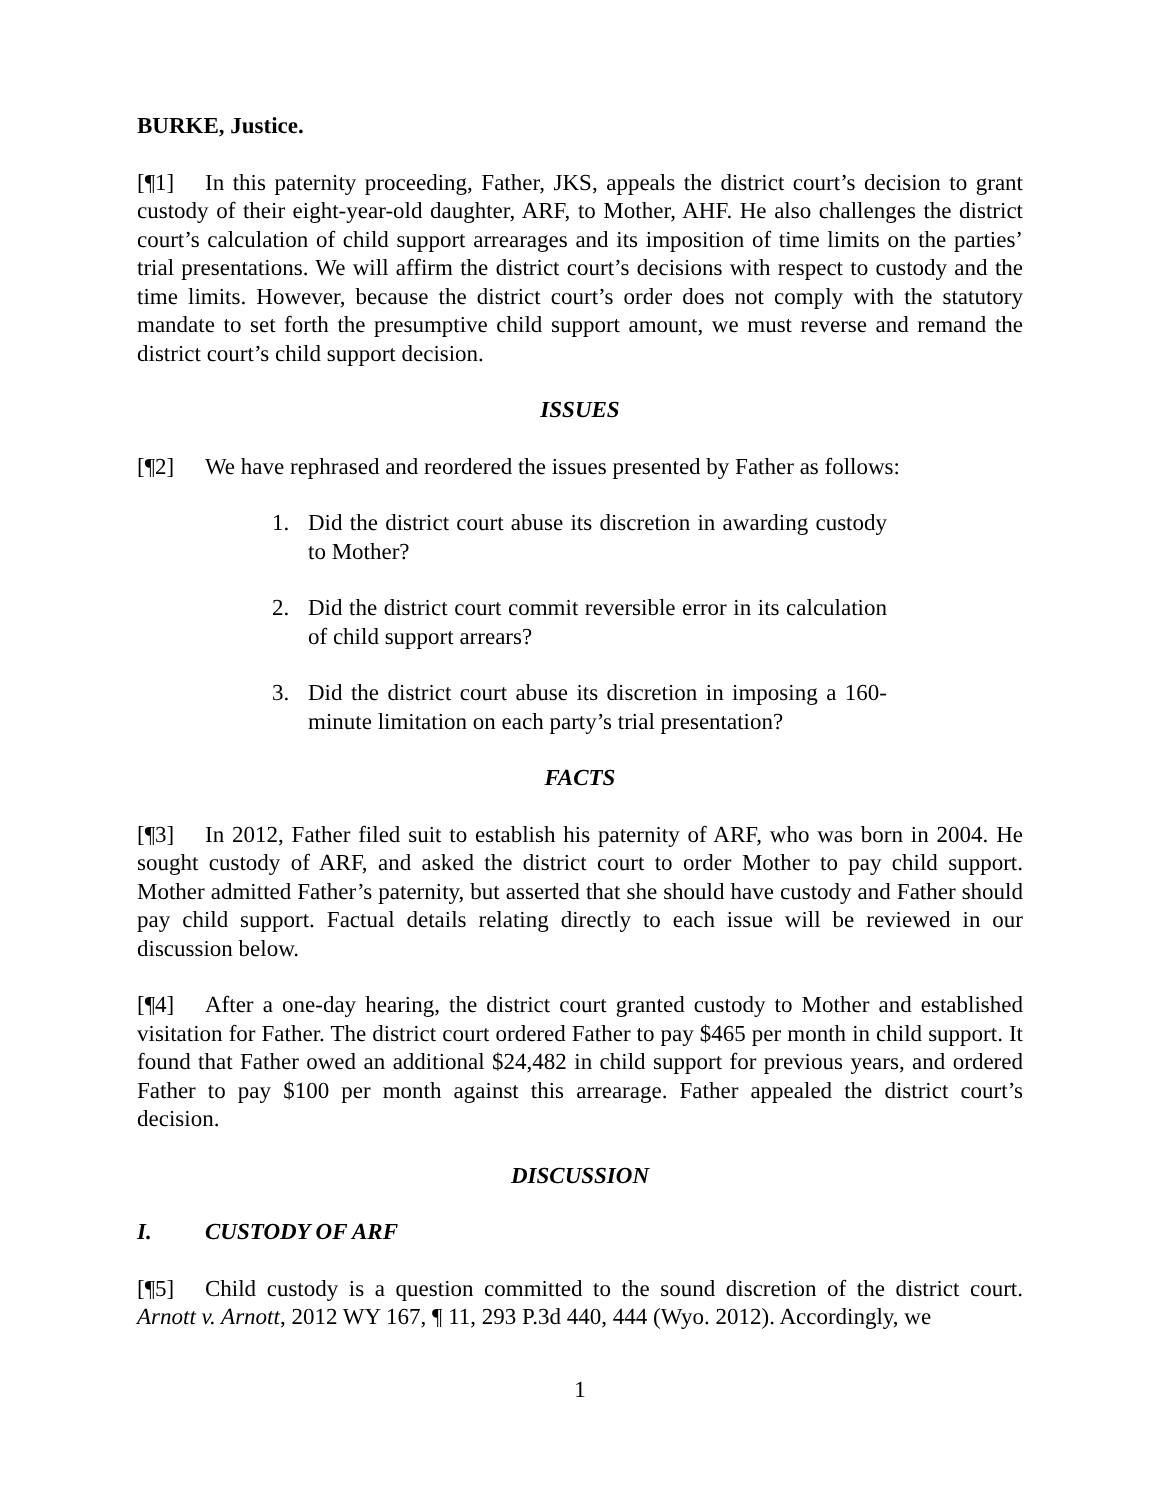BURKE, Justice.
[¶1] In this paternity proceeding, Father, JKS, appeals the district court’s decision to grant custody of their eight-year-old daughter, ARF, to Mother, AHF. He also challenges the district court’s calculation of child support arrearages and its imposition of time limits on the parties’ trial presentations. We will affirm the district court’s decisions with respect to custody and the time limits. However, because the district court’s order does not comply with the statutory mandate to set forth the presumptive child support amount, we must reverse and remand the district court’s child support decision.
ISSUES
[¶2] We have rephrased and reordered the issues presented by Father as follows:
1. Did the district court abuse its discretion in awarding custody to Mother?
2. Did the district court commit reversible error in its calculation of child support arrears?
3. Did the district court abuse its discretion in imposing a 160-minute limitation on each party’s trial presentation?
FACTS
[¶3] In 2012, Father filed suit to establish his paternity of ARF, who was born in 2004. He sought custody of ARF, and asked the district court to order Mother to pay child support. Mother admitted Father’s paternity, but asserted that she should have custody and Father should pay child support. Factual details relating directly to each issue will be reviewed in our discussion below.
[¶4] After a one-day hearing, the district court granted custody to Mother and established visitation for Father. The district court ordered Father to pay $465 per month in child support. It found that Father owed an additional $24,482 in child support for previous years, and ordered Father to pay $100 per month against this arrearage. Father appealed the district court’s decision.
DISCUSSION
I. CUSTODY OF ARF
[¶5] Child custody is a question committed to the sound discretion of the district court. Arnott v. Arnott, 2012 WY 167, ¶ 11, 293 P.3d 440, 444 (Wyo. 2012). Accordingly, we
1